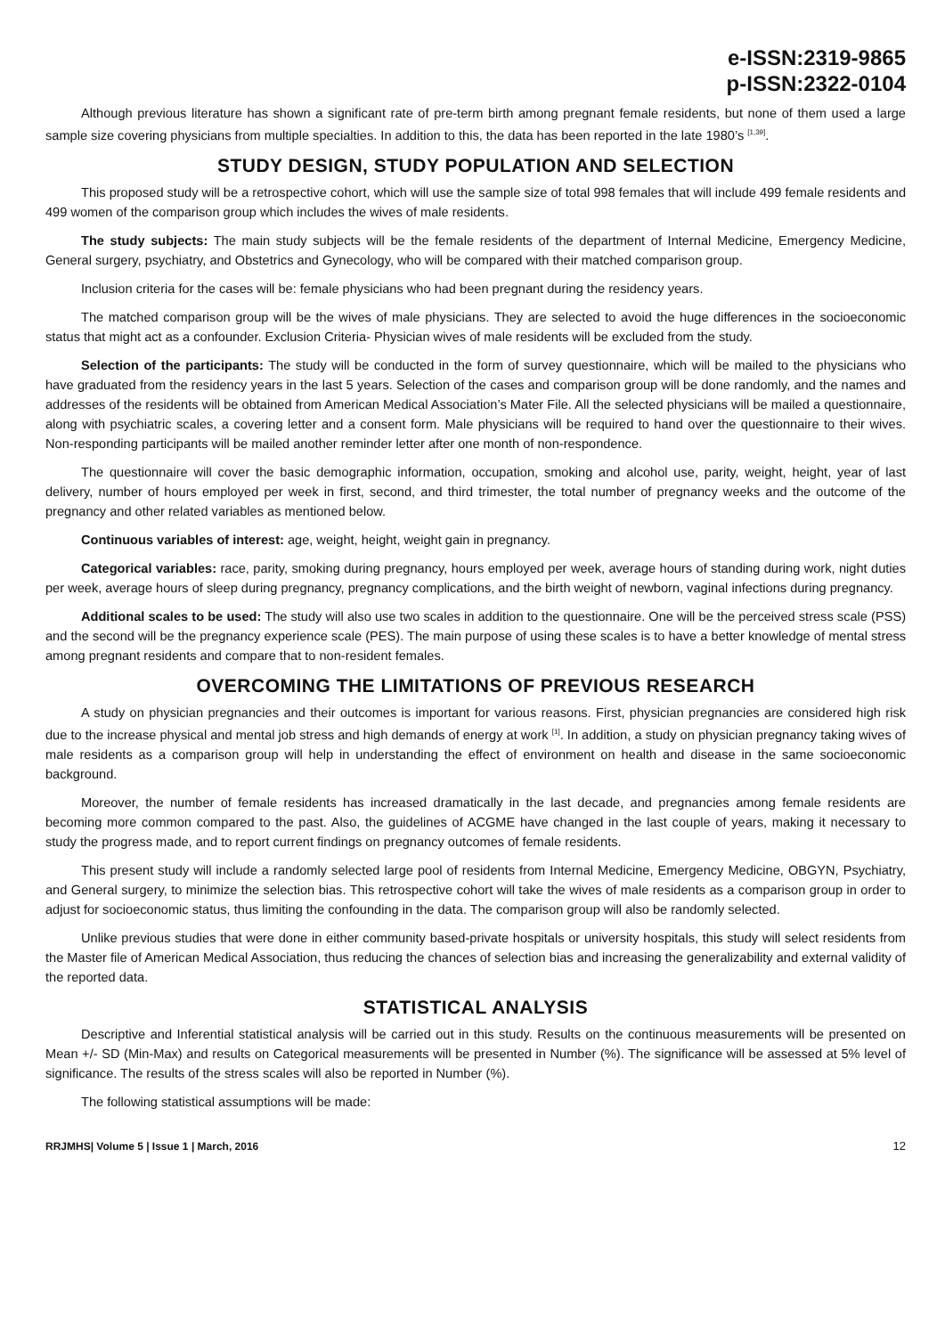e-ISSN:2319-9865
p-ISSN:2322-0104
Although previous literature has shown a significant rate of pre-term birth among pregnant female residents, but none of them used a large sample size covering physicians from multiple specialties. In addition to this, the data has been reported in the late 1980’s <sup>[1,39]</sup>.
STUDY DESIGN, STUDY POPULATION AND SELECTION
This proposed study will be a retrospective cohort, which will use the sample size of total 998 females that will include 499 female residents and 499 women of the comparison group which includes the wives of male residents.
The study subjects: The main study subjects will be the female residents of the department of Internal Medicine, Emergency Medicine, General surgery, psychiatry, and Obstetrics and Gynecology, who will be compared with their matched comparison group.
Inclusion criteria for the cases will be: female physicians who had been pregnant during the residency years.
The matched comparison group will be the wives of male physicians. They are selected to avoid the huge differences in the socioeconomic status that might act as a confounder. Exclusion Criteria- Physician wives of male residents will be excluded from the study.
Selection of the participants: The study will be conducted in the form of survey questionnaire, which will be mailed to the physicians who have graduated from the residency years in the last 5 years. Selection of the cases and comparison group will be done randomly, and the names and addresses of the residents will be obtained from American Medical Association’s Mater File. All the selected physicians will be mailed a questionnaire, along with psychiatric scales, a covering letter and a consent form. Male physicians will be required to hand over the questionnaire to their wives. Non-responding participants will be mailed another reminder letter after one month of non-respondence.
The questionnaire will cover the basic demographic information, occupation, smoking and alcohol use, parity, weight, height, year of last delivery, number of hours employed per week in first, second, and third trimester, the total number of pregnancy weeks and the outcome of the pregnancy and other related variables as mentioned below.
Continuous variables of interest: age, weight, height, weight gain in pregnancy.
Categorical variables: race, parity, smoking during pregnancy, hours employed per week, average hours of standing during work, night duties per week, average hours of sleep during pregnancy, pregnancy complications, and the birth weight of newborn, vaginal infections during pregnancy.
Additional scales to be used: The study will also use two scales in addition to the questionnaire. One will be the perceived stress scale (PSS) and the second will be the pregnancy experience scale (PES). The main purpose of using these scales is to have a better knowledge of mental stress among pregnant residents and compare that to non-resident females.
OVERCOMING THE LIMITATIONS OF PREVIOUS RESEARCH
A study on physician pregnancies and their outcomes is important for various reasons. First, physician pregnancies are considered high risk due to the increase physical and mental job stress and high demands of energy at work <sup>[1]</sup>. In addition, a study on physician pregnancy taking wives of male residents as a comparison group will help in understanding the effect of environment on health and disease in the same socioeconomic background.
Moreover, the number of female residents has increased dramatically in the last decade, and pregnancies among female residents are becoming more common compared to the past. Also, the guidelines of ACGME have changed in the last couple of years, making it necessary to study the progress made, and to report current findings on pregnancy outcomes of female residents.
This present study will include a randomly selected large pool of residents from Internal Medicine, Emergency Medicine, OBGYN, Psychiatry, and General surgery, to minimize the selection bias. This retrospective cohort will take the wives of male residents as a comparison group in order to adjust for socioeconomic status, thus limiting the confounding in the data. The comparison group will also be randomly selected.
Unlike previous studies that were done in either community based-private hospitals or university hospitals, this study will select residents from the Master file of American Medical Association, thus reducing the chances of selection bias and increasing the generalizability and external validity of the reported data.
STATISTICAL ANALYSIS
Descriptive and Inferential statistical analysis will be carried out in this study. Results on the continuous measurements will be presented on Mean +/- SD (Min-Max) and results on Categorical measurements will be presented in Number (%). The significance will be assessed at 5% level of significance. The results of the stress scales will also be reported in Number (%).
The following statistical assumptions will be made:
RRJMHS| Volume 5 | Issue 1 | March, 2016 12